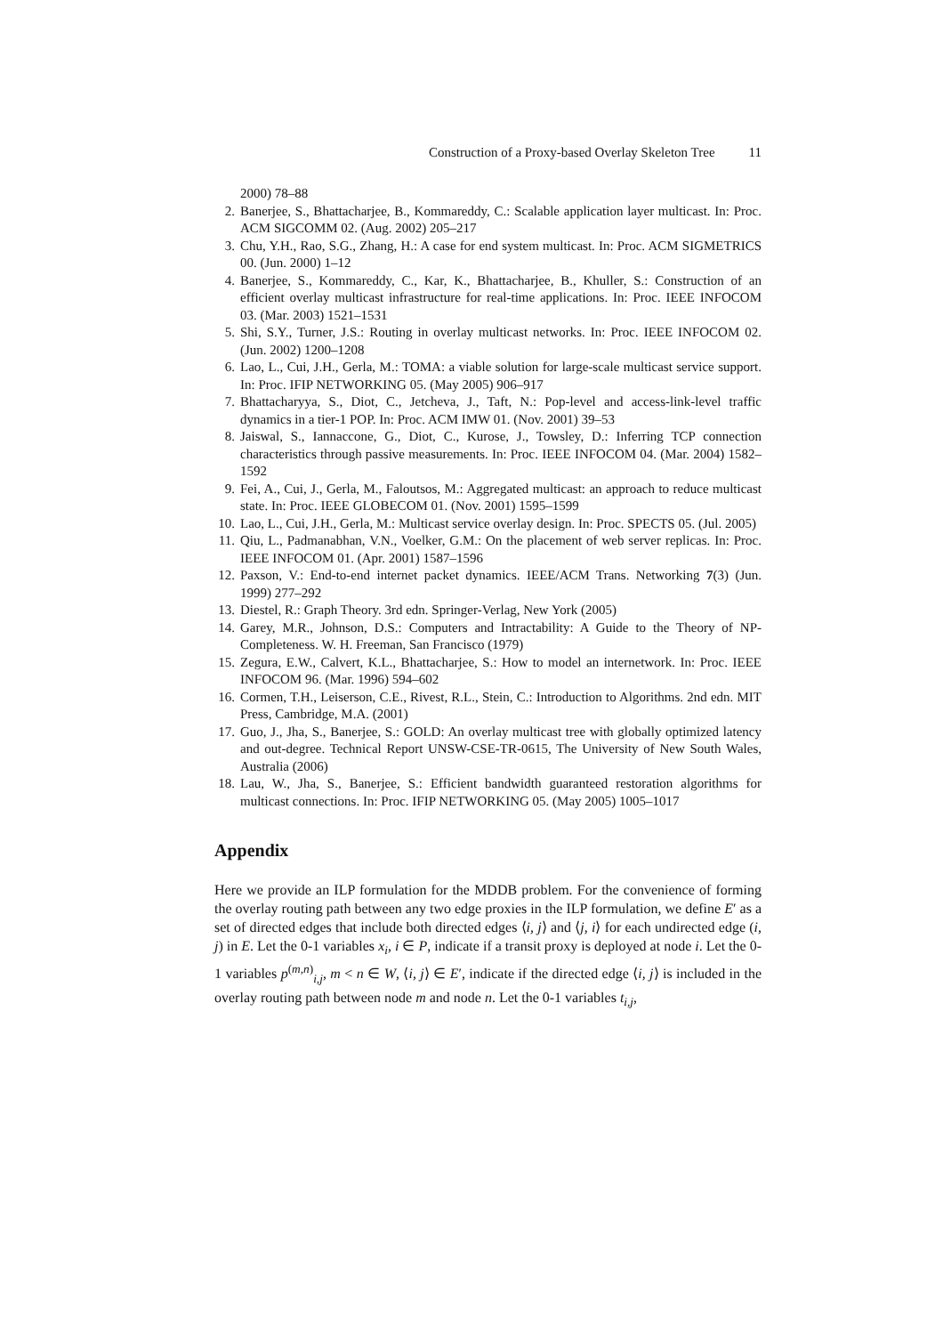Construction of a Proxy-based Overlay Skeleton Tree 11
2000) 78–88
2. Banerjee, S., Bhattacharjee, B., Kommareddy, C.: Scalable application layer multicast. In: Proc. ACM SIGCOMM 02. (Aug. 2002) 205–217
3. Chu, Y.H., Rao, S.G., Zhang, H.: A case for end system multicast. In: Proc. ACM SIGMETRICS 00. (Jun. 2000) 1–12
4. Banerjee, S., Kommareddy, C., Kar, K., Bhattacharjee, B., Khuller, S.: Construction of an efficient overlay multicast infrastructure for real-time applications. In: Proc. IEEE INFOCOM 03. (Mar. 2003) 1521–1531
5. Shi, S.Y., Turner, J.S.: Routing in overlay multicast networks. In: Proc. IEEE INFOCOM 02. (Jun. 2002) 1200–1208
6. Lao, L., Cui, J.H., Gerla, M.: TOMA: a viable solution for large-scale multicast service support. In: Proc. IFIP NETWORKING 05. (May 2005) 906–917
7. Bhattacharyya, S., Diot, C., Jetcheva, J., Taft, N.: Pop-level and access-link-level traffic dynamics in a tier-1 POP. In: Proc. ACM IMW 01. (Nov. 2001) 39–53
8. Jaiswal, S., Iannaccone, G., Diot, C., Kurose, J., Towsley, D.: Inferring TCP connection characteristics through passive measurements. In: Proc. IEEE INFOCOM 04. (Mar. 2004) 1582–1592
9. Fei, A., Cui, J., Gerla, M., Faloutsos, M.: Aggregated multicast: an approach to reduce multicast state. In: Proc. IEEE GLOBECOM 01. (Nov. 2001) 1595–1599
10. Lao, L., Cui, J.H., Gerla, M.: Multicast service overlay design. In: Proc. SPECTS 05. (Jul. 2005)
11. Qiu, L., Padmanabhan, V.N., Voelker, G.M.: On the placement of web server replicas. In: Proc. IEEE INFOCOM 01. (Apr. 2001) 1587–1596
12. Paxson, V.: End-to-end internet packet dynamics. IEEE/ACM Trans. Networking 7(3) (Jun. 1999) 277–292
13. Diestel, R.: Graph Theory. 3rd edn. Springer-Verlag, New York (2005)
14. Garey, M.R., Johnson, D.S.: Computers and Intractability: A Guide to the Theory of NP-Completeness. W. H. Freeman, San Francisco (1979)
15. Zegura, E.W., Calvert, K.L., Bhattacharjee, S.: How to model an internetwork. In: Proc. IEEE INFOCOM 96. (Mar. 1996) 594–602
16. Cormen, T.H., Leiserson, C.E., Rivest, R.L., Stein, C.: Introduction to Algorithms. 2nd edn. MIT Press, Cambridge, M.A. (2001)
17. Guo, J., Jha, S., Banerjee, S.: GOLD: An overlay multicast tree with globally optimized latency and out-degree. Technical Report UNSW-CSE-TR-0615, The University of New South Wales, Australia (2006)
18. Lau, W., Jha, S., Banerjee, S.: Efficient bandwidth guaranteed restoration algorithms for multicast connections. In: Proc. IFIP NETWORKING 05. (May 2005) 1005–1017
Appendix
Here we provide an ILP formulation for the MDDB problem. For the convenience of forming the overlay routing path between any two edge proxies in the ILP formulation, we define E′ as a set of directed edges that include both directed edges ⟨i, j⟩ and ⟨j, i⟩ for each undirected edge (i, j) in E. Let the 0-1 variables x<sub>i</sub>, i ∈ P, indicate if a transit proxy is deployed at node i. Let the 0-1 variables p<sup>(m,n)</sup><sub>i,j</sub>, m < n ∈ W, ⟨i, j⟩ ∈ E′, indicate if the directed edge ⟨i, j⟩ is included in the overlay routing path between node m and node n. Let the 0-1 variables t<sub>i,j</sub>,